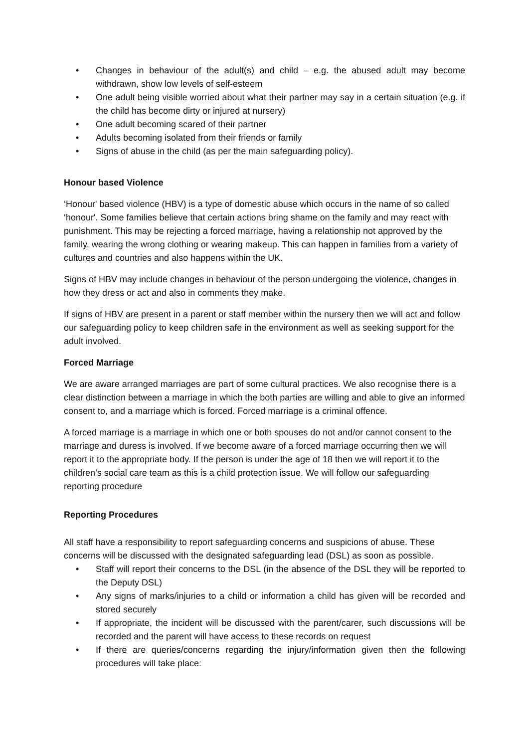• Changes in behaviour of the adult(s) and child – e.g. the abused adult may become withdrawn, show low levels of self-esteem
• One adult being visible worried about what their partner may say in a certain situation (e.g. if the child has become dirty or injured at nursery)
• One adult becoming scared of their partner
• Adults becoming isolated from their friends or family
• Signs of abuse in the child (as per the main safeguarding policy).
Honour based Violence
‘Honour' based violence (HBV) is a type of domestic abuse which occurs in the name of so called ‘honour'. Some families believe that certain actions bring shame on the family and may react with punishment. This may be rejecting a forced marriage, having a relationship not approved by the family, wearing the wrong clothing or wearing makeup. This can happen in families from a variety of cultures and countries and also happens within the UK.
Signs of HBV may include changes in behaviour of the person undergoing the violence, changes in how they dress or act and also in comments they make.
If signs of HBV are present in a parent or staff member within the nursery then we will act and follow our safeguarding policy to keep children safe in the environment as well as seeking support for the adult involved.
Forced Marriage
We are aware arranged marriages are part of some cultural practices. We also recognise there is a clear distinction between a marriage in which the both parties are willing and able to give an informed consent to, and a marriage which is forced. Forced marriage is a criminal offence.
A forced marriage is a marriage in which one or both spouses do not and/or cannot consent to the marriage and duress is involved. If we become aware of a forced marriage occurring then we will report it to the appropriate body. If the person is under the age of 18 then we will report it to the children’s social care team as this is a child protection issue. We will follow our safeguarding reporting procedure
Reporting Procedures
All staff have a responsibility to report safeguarding concerns and suspicions of abuse. These concerns will be discussed with the designated safeguarding lead (DSL) as soon as possible.
• Staff will report their concerns to the DSL (in the absence of the DSL they will be reported to the Deputy DSL)
• Any signs of marks/injuries to a child or information a child has given will be recorded and stored securely
• If appropriate, the incident will be discussed with the parent/carer, such discussions will be recorded and the parent will have access to these records on request
• If there are queries/concerns regarding the injury/information given then the following procedures will take place: